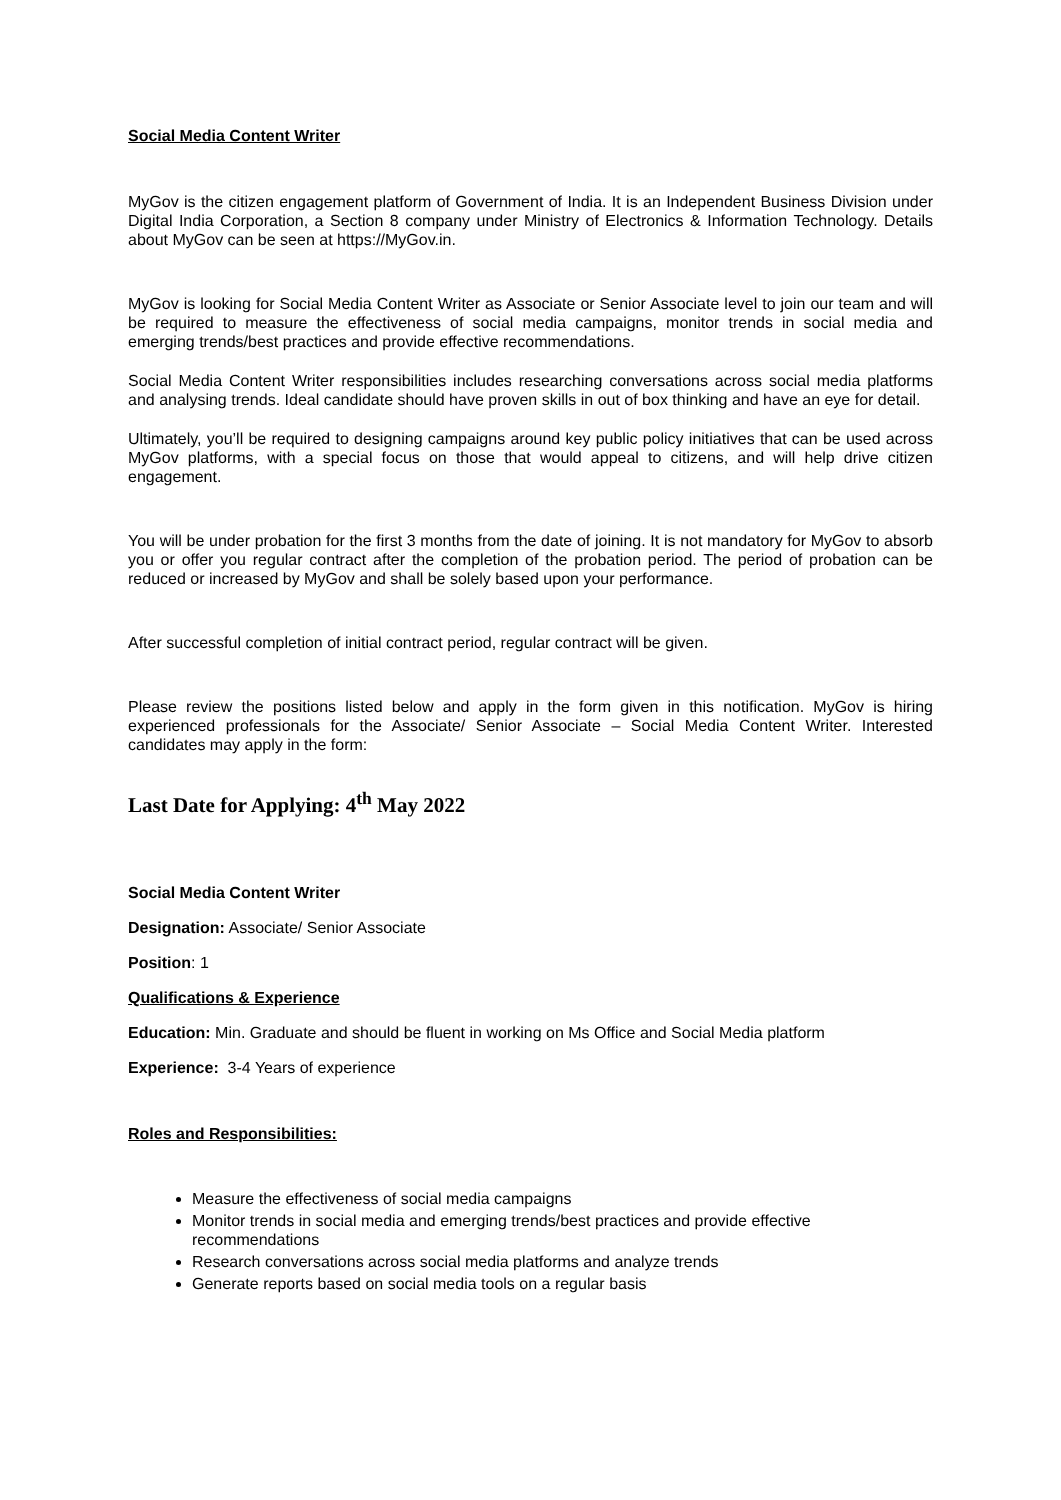Social Media Content Writer
MyGov is the citizen engagement platform of Government of India. It is an Independent Business Division under Digital India Corporation, a Section 8 company under Ministry of Electronics & Information Technology. Details about MyGov can be seen at https://MyGov.in.
MyGov is looking for Social Media Content Writer as Associate or Senior Associate level to join our team and will be required to measure the effectiveness of social media campaigns, monitor trends in social media and emerging trends/best practices and provide effective recommendations.
Social Media Content Writer responsibilities includes researching conversations across social media platforms and analysing trends. Ideal candidate should have proven skills in out of box thinking and have an eye for detail.
Ultimately, you’ll be required to designing campaigns around key public policy initiatives that can be used across MyGov platforms, with a special focus on those that would appeal to citizens, and will help drive citizen engagement.
You will be under probation for the first 3 months from the date of joining. It is not mandatory for MyGov to absorb you or offer you regular contract after the completion of the probation period. The period of probation can be reduced or increased by MyGov and shall be solely based upon your performance.
After successful completion of initial contract period, regular contract will be given.
Please review the positions listed below and apply in the form given in this notification. MyGov is hiring experienced professionals for the Associate/ Senior Associate – Social Media Content Writer. Interested candidates may apply in the form:
Last Date for Applying: 4<sup>th</sup> May 2022
Social Media Content Writer
Designation: Associate/ Senior Associate
Position: 1
Qualifications & Experience
Education: Min. Graduate and should be fluent in working on Ms Office and Social Media platform
Experience: 3-4 Years of experience
Roles and Responsibilities:
Measure the effectiveness of social media campaigns
Monitor trends in social media and emerging trends/best practices and provide effective recommendations
Research conversations across social media platforms and analyze trends
Generate reports based on social media tools on a regular basis